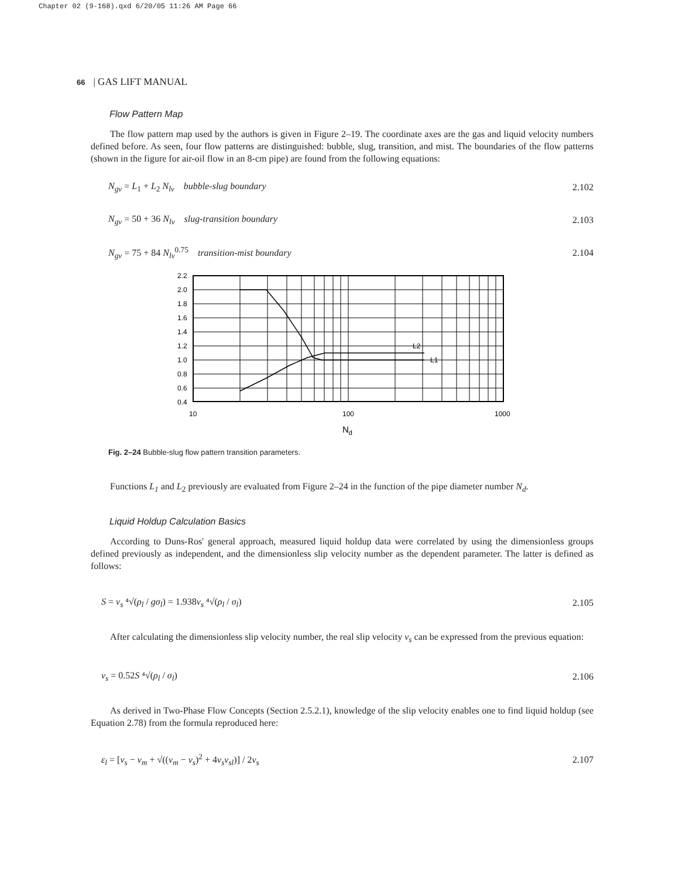Chapter 02 (9-168).qxd 6/20/05 11:26 AM Page 66
66 | GAS LIFT MANUAL
Flow Pattern Map
The flow pattern map used by the authors is given in Figure 2–19. The coordinate axes are the gas and liquid velocity numbers defined before. As seen, four flow patterns are distinguished: bubble, slug, transition, and mist. The boundaries of the flow patterns (shown in the figure for air-oil flow in an 8-cm pipe) are found from the following equations:
N<sub>gv</sub> = L<sub>1</sub> + L<sub>2</sub> N<sub>lv</sub> bubble-slug boundary 2.102
N<sub>gv</sub> = 50 + 36 N<sub>lv</sub> slug-transition boundary 2.103
N<sub>gv</sub> = 75 + 84 N<sub>lv</sub><sup>0.75</sup> transition-mist boundary 2.104
L2
L1
2.2
2.0
1.8
1.6
1.4
1.2
1.0
0.8
0.6
0.4
10
100
1000
Nd
Fig. 2–24 Bubble-slug flow pattern transition parameters.
Functions L<sub>1</sub> and L<sub>2</sub> previously are evaluated from Figure 2–24 in the function of the pipe diameter number N<sub>d</sub>.
Liquid Holdup Calculation Basics
According to Duns-Ros' general approach, measured liquid holdup data were correlated by using the dimensionless groups defined previously as independent, and the dimensionless slip velocity number as the dependent parameter. The latter is defined as follows:
S = v<sub>s</sub> ⁴√(ρ<sub>l</sub> / gσ<sub>l</sub>) = 1.938v<sub>s</sub> ⁴√(ρ<sub>l</sub> / σ<sub>l</sub>) 2.105
After calculating the dimensionless slip velocity number, the real slip velocity v<sub>s</sub> can be expressed from the previous equation:
v<sub>s</sub> = 0.52S ⁴√(ρ<sub>l</sub> / σ<sub>l</sub>) 2.106
As derived in Two-Phase Flow Concepts (Section 2.5.2.1), knowledge of the slip velocity enables one to find liquid holdup (see Equation 2.78) from the formula reproduced here:
ε<sub>l</sub> = [v<sub>s</sub> − v<sub>m</sub> + √((v<sub>m</sub> − v<sub>s</sub>)<sup>2</sup> + 4v<sub>s</sub>v<sub>sl</sub>)] / 2v<sub>s</sub> 2.107